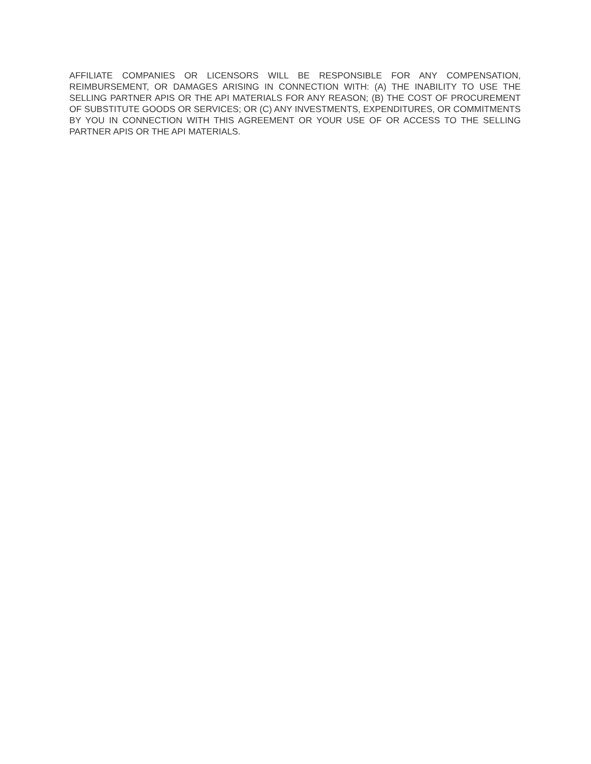AFFILIATE COMPANIES OR LICENSORS WILL BE RESPONSIBLE FOR ANY COMPENSATION, REIMBURSEMENT, OR DAMAGES ARISING IN CONNECTION WITH: (A) THE INABILITY TO USE THE SELLING PARTNER APIS OR THE API MATERIALS FOR ANY REASON; (B) THE COST OF PROCUREMENT OF SUBSTITUTE GOODS OR SERVICES; OR (C) ANY INVESTMENTS, EXPENDITURES, OR COMMITMENTS BY YOU IN CONNECTION WITH THIS AGREEMENT OR YOUR USE OF OR ACCESS TO THE SELLING PARTNER APIS OR THE API MATERIALS.